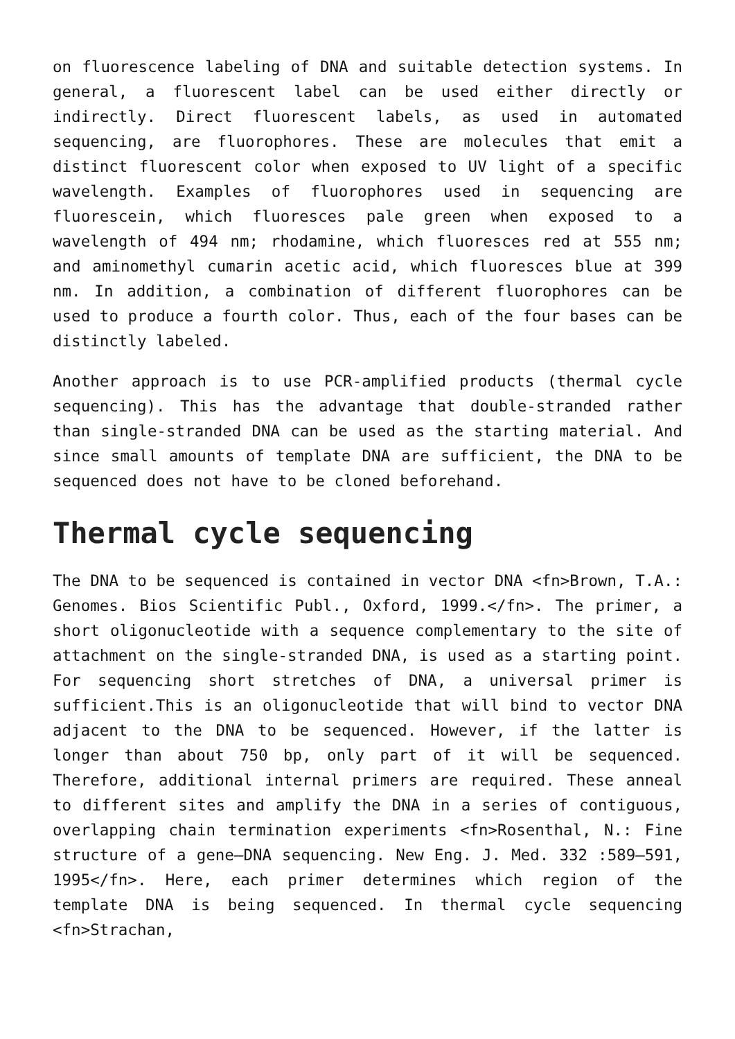on fluorescence labeling of DNA and suitable detection systems. In general, a fluorescent label can be used either directly or indirectly. Direct fluorescent labels, as used in automated sequencing, are fluorophores. These are molecules that emit a distinct fluorescent color when exposed to UV light of a specific wavelength. Examples of fluorophores used in sequencing are fluorescein, which fluoresces pale green when exposed to a wavelength of 494 nm; rhodamine, which fluoresces red at 555 nm; and aminomethyl cumarin acetic acid, which fluoresces blue at 399 nm. In addition, a combination of different fluorophores can be used to produce a fourth color. Thus, each of the four bases can be distinctly labeled.
Another approach is to use PCR-amplified products (thermal cycle sequencing). This has the advantage that double-stranded rather than single-stranded DNA can be used as the starting material. And since small amounts of template DNA are sufficient, the DNA to be sequenced does not have to be cloned beforehand.
Thermal cycle sequencing
The DNA to be sequenced is contained in vector DNA <fn>Brown, T.A.: Genomes. Bios Scientific Publ., Oxford, 1999.</fn>. The primer, a short oligonucleotide with a sequence complementary to the site of attachment on the single-stranded DNA, is used as a starting point. For sequencing short stretches of DNA, a universal primer is sufficient.This is an oligonucleotide that will bind to vector DNA adjacent to the DNA to be sequenced. However, if the latter is longer than about 750 bp, only part of it will be sequenced. Therefore, additional internal primers are required. These anneal to different sites and amplify the DNA in a series of contiguous, overlapping chain termination experiments <fn>Rosenthal, N.: Fine structure of a gene—DNA sequencing. New Eng. J. Med. 332 :589–591, 1995</fn>. Here, each primer determines which region of the template DNA is being sequenced. In thermal cycle sequencing <fn>Strachan,